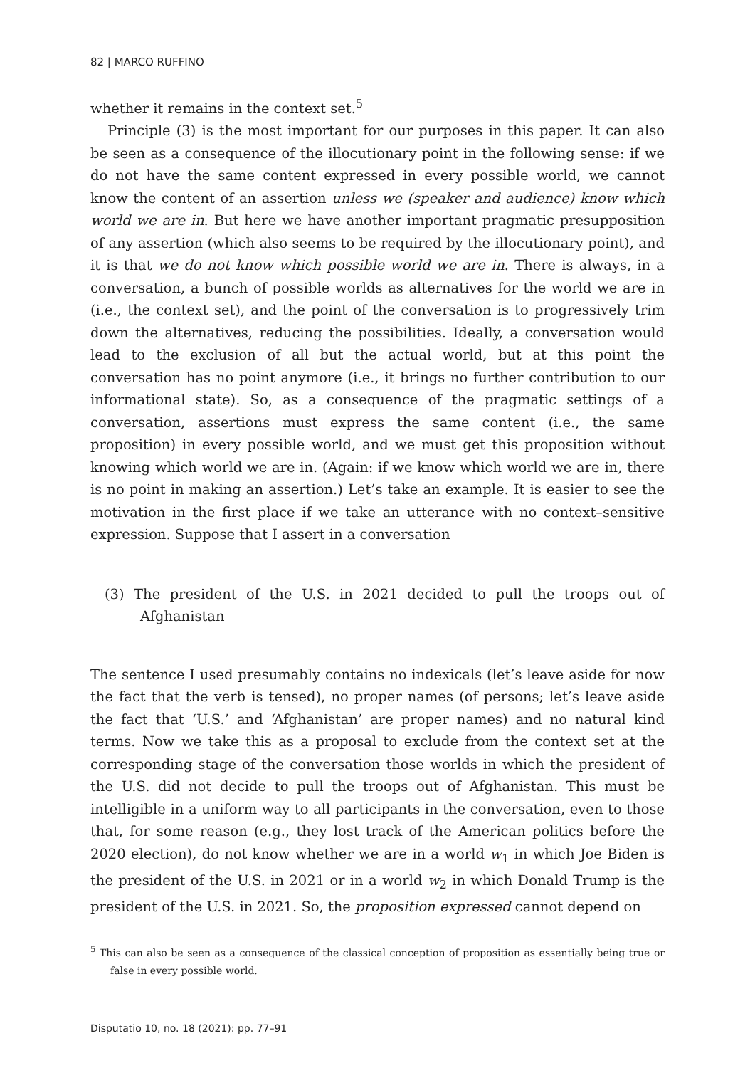82 | MARCO RUFFINO
whether it remains in the context set.<sup>5</sup>
Principle (3) is the most important for our purposes in this paper. It can also be seen as a consequence of the illocutionary point in the following sense: if we do not have the same content expressed in every possible world, we cannot know the content of an assertion unless we (speaker and audience) know which world we are in. But here we have another important pragmatic presupposition of any assertion (which also seems to be required by the illocutionary point), and it is that we do not know which possible world we are in. There is always, in a conversation, a bunch of possible worlds as alternatives for the world we are in (i.e., the context set), and the point of the conversation is to progressively trim down the alternatives, reducing the possibilities. Ideally, a conversation would lead to the exclusion of all but the actual world, but at this point the conversation has no point anymore (i.e., it brings no further contribution to our informational state). So, as a consequence of the pragmatic settings of a conversation, assertions must express the same content (i.e., the same proposition) in every possible world, and we must get this proposition without knowing which world we are in. (Again: if we know which world we are in, there is no point in making an assertion.) Let’s take an example. It is easier to see the motivation in the first place if we take an utterance with no context–sensitive expression. Suppose that I assert in a conversation
(3) The president of the U.S. in 2021 decided to pull the troops out of Afghanistan
The sentence I used presumably contains no indexicals (let’s leave aside for now the fact that the verb is tensed), no proper names (of persons; let’s leave aside the fact that ‘U.S.’ and ‘Afghanistan’ are proper names) and no natural kind terms. Now we take this as a proposal to exclude from the context set at the corresponding stage of the conversation those worlds in which the president of the U.S. did not decide to pull the troops out of Afghanistan. This must be intelligible in a uniform way to all participants in the conversation, even to those that, for some reason (e.g., they lost track of the American politics before the 2020 election), do not know whether we are in a world w<sub>1</sub> in which Joe Biden is the president of the U.S. in 2021 or in a world w<sub>2</sub> in which Donald Trump is the president of the U.S. in 2021. So, the proposition expressed cannot depend on
<sup>5</sup> This can also be seen as a consequence of the classical conception of proposition as essentially being true or false in every possible world.
Disputatio 10, no. 18 (2021): pp. 77–91